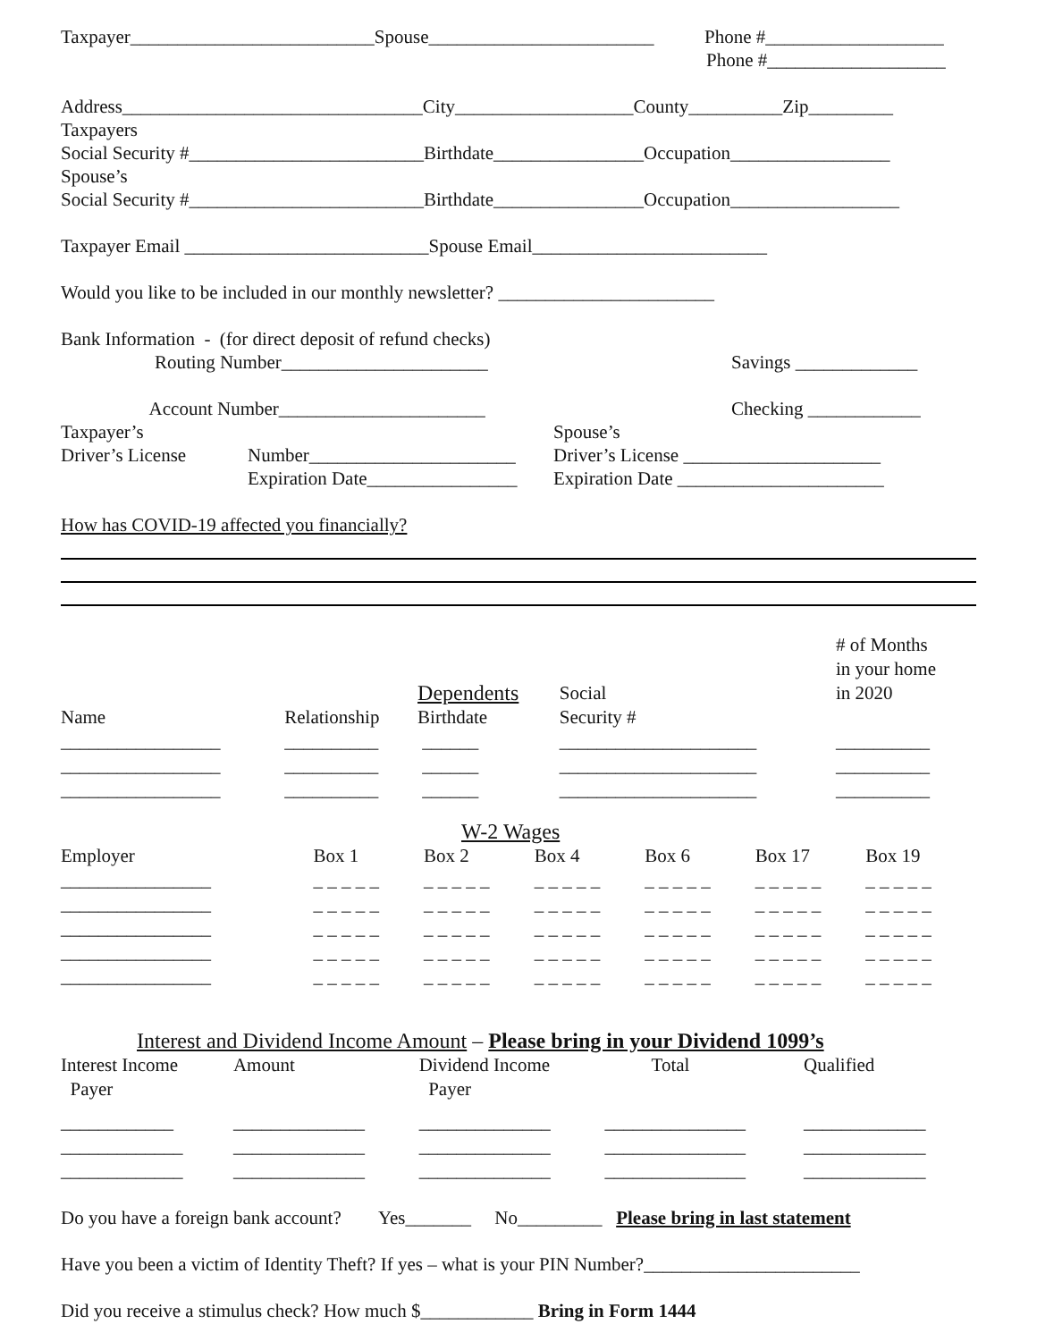Taxpayer__________________________Spouse________________________ Phone #___________________
Phone #___________________
Address________________________________City___________________County__________Zip_________
Taxpayers
Social Security #_________________________Birthdate________________Occupation_________________
Spouse’s
Social Security #_________________________Birthdate________________Occupation__________________
Taxpayer Email __________________________Spouse Email_________________________
Would you like to be included in our monthly newsletter? _______________________
Bank Information - (for direct deposit of refund checks)
Routing Number______________________ Savings _____________
Account Number______________________ Checking ____________
Taxpayer’s Spouse’s
Driver’s License Number______________________ Driver’s License _____________________
Expiration Date________________ Expiration Date ______________________
How has COVID-19 affected you financially?
| | | Dependents | | Social | # of Months in your home in 2020 |
| Name | Relationship | Birthdate | | Security # | |
| _________________ | __________ | ______ | | _____________________ | __________ |
| _________________ | __________ | ______ | | _____________________ | __________ |
| _________________ | __________ | ______ | | _____________________ | __________ |
W-2 Wages
| Employer | Box 1 | Box 2 | Box 4 | Box 6 | Box 17 | Box 19 |
| ________________ | _ _ _ _ _ | _ _ _ _ _ | _ _ _ _ _ | _ _ _ _ _ | _ _ _ _ _ | _ _ _ _ _ |
| ________________ | _ _ _ _ _ | _ _ _ _ _ | _ _ _ _ _ | _ _ _ _ _ | _ _ _ _ _ | _ _ _ _ _ |
| ________________ | _ _ _ _ _ | _ _ _ _ _ | _ _ _ _ _ | _ _ _ _ _ | _ _ _ _ _ | _ _ _ _ _ |
| ________________ | _ _ _ _ _ | _ _ _ _ _ | _ _ _ _ _ | _ _ _ _ _ | _ _ _ _ _ | _ _ _ _ _ |
| ________________ | _ _ _ _ _ | _ _ _ _ _ | _ _ _ _ _ | _ _ _ _ _ | _ _ _ _ _ | _ _ _ _ _ |
Interest and Dividend Income Amount – Please bring in your Dividend 1099’s
| Interest Income Payer | Amount | Dividend Income Payer | Total | Qualified |
| ____________ | ______________ | ______________ | _______________ | _____________ |
| _____________ | ______________ | ______________ | _______________ | _____________ |
| _____________ | ______________ | ______________ | _______________ | _____________ |
Do you have a foreign bank account? Yes_______ No_________ Please bring in last statement
Have you been a victim of Identity Theft? If yes – what is your PIN Number?_______________________
Did you receive a stimulus check? How much $____________ Bring in Form 1444